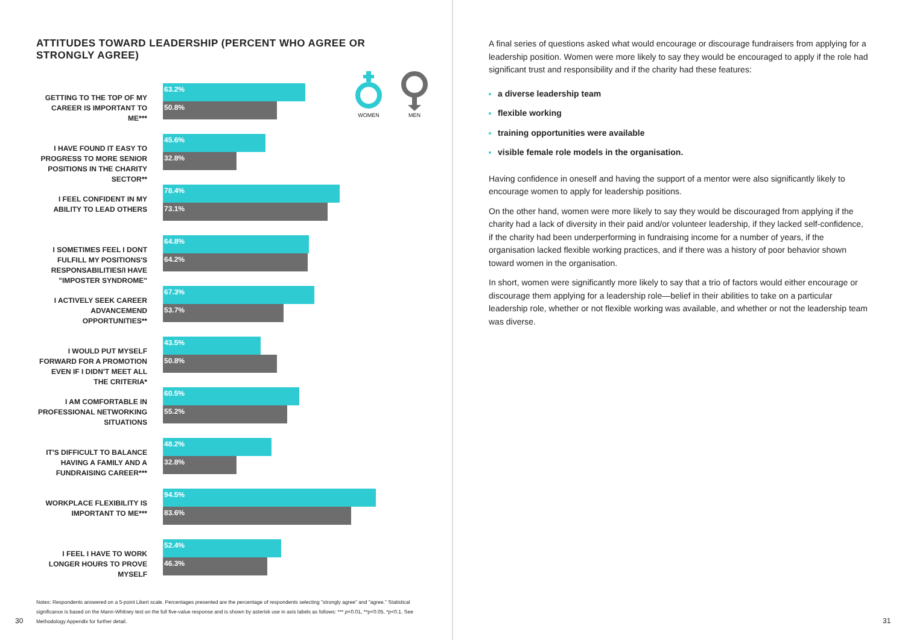ATTITUDES TOWARD LEADERSHIP (PERCENT WHO AGREE OR STRONGLY AGREE)
GETTING TO THE TOP OF MY CAREER IS IMPORTANT TO ME***
63.2%
50.8%
I HAVE FOUND IT EASY TO PROGRESS TO MORE SENIOR POSITIONS IN THE CHARITY SECTOR**
45.6%
32.8%
I FEEL CONFIDENT IN MY ABILITY TO LEAD OTHERS
78.4%
73.1%
I SOMETIMES FEEL I DONT FULFILL MY POSITIONS'S RESPONSABILITIES/I HAVE "IMPOSTER SYNDROME"
64.8%
64.2%
I ACTIVELY SEEK CAREER ADVANCEMEND OPPORTUNITIES**
67.3%
53.7%
I WOULD PUT MYSELF FORWARD FOR A PROMOTION EVEN IF I DIDN'T MEET ALL THE CRITERIA*
43.5%
50.8%
I AM COMFORTABLE IN PROFESSIONAL NETWORKING SITUATIONS
60.5%
55.2%
IT'S DIFFICULT TO BALANCE HAVING A FAMILY AND A FUNDRAISING CAREER***
48.2%
32.8%
WORKPLACE FLEXIBILITY IS IMPORTANT TO ME***
94.5%
83.6%
I FEEL I HAVE TO WORK LONGER HOURS TO PROVE MYSELF
52.4%
46.3%
Notes: Respondents answered on a 5-point Likert scale. Percentages presented are the percentage of respondents selecting "strongly agree" and "agree." Statistical significance is based on the Mann-Whitney test on the full five-value response and is shown by asterisk use in axis labels as follows: *** p<0.01, **p<0.05, *p<0.1. See Methodology Appendix for further detail.
WOMEN
MEN
A final series of questions asked what would encourage or discourage fundraisers from applying for a leadership position. Women were more likely to say they would be encouraged to apply if the role had significant trust and responsibility and if the charity had these features:
a diverse leadership team
flexible working
training opportunities were available
visible female role models in the organisation.
Having confidence in oneself and having the support of a mentor were also significantly likely to encourage women to apply for leadership positions.
On the other hand, women were more likely to say they would be discouraged from applying if the charity had a lack of diversity in their paid and/or volunteer leadership, if they lacked self-confidence, if the charity had been underperforming in fundraising income for a number of years, if the organisation lacked flexible working practices, and if there was a history of poor behavior shown toward women in the organisation.
In short, women were significantly more likely to say that a trio of factors would either encourage or discourage them applying for a leadership role—belief in their abilities to take on a particular leadership role, whether or not flexible working was available, and whether or not the leadership team was diverse.
30 31